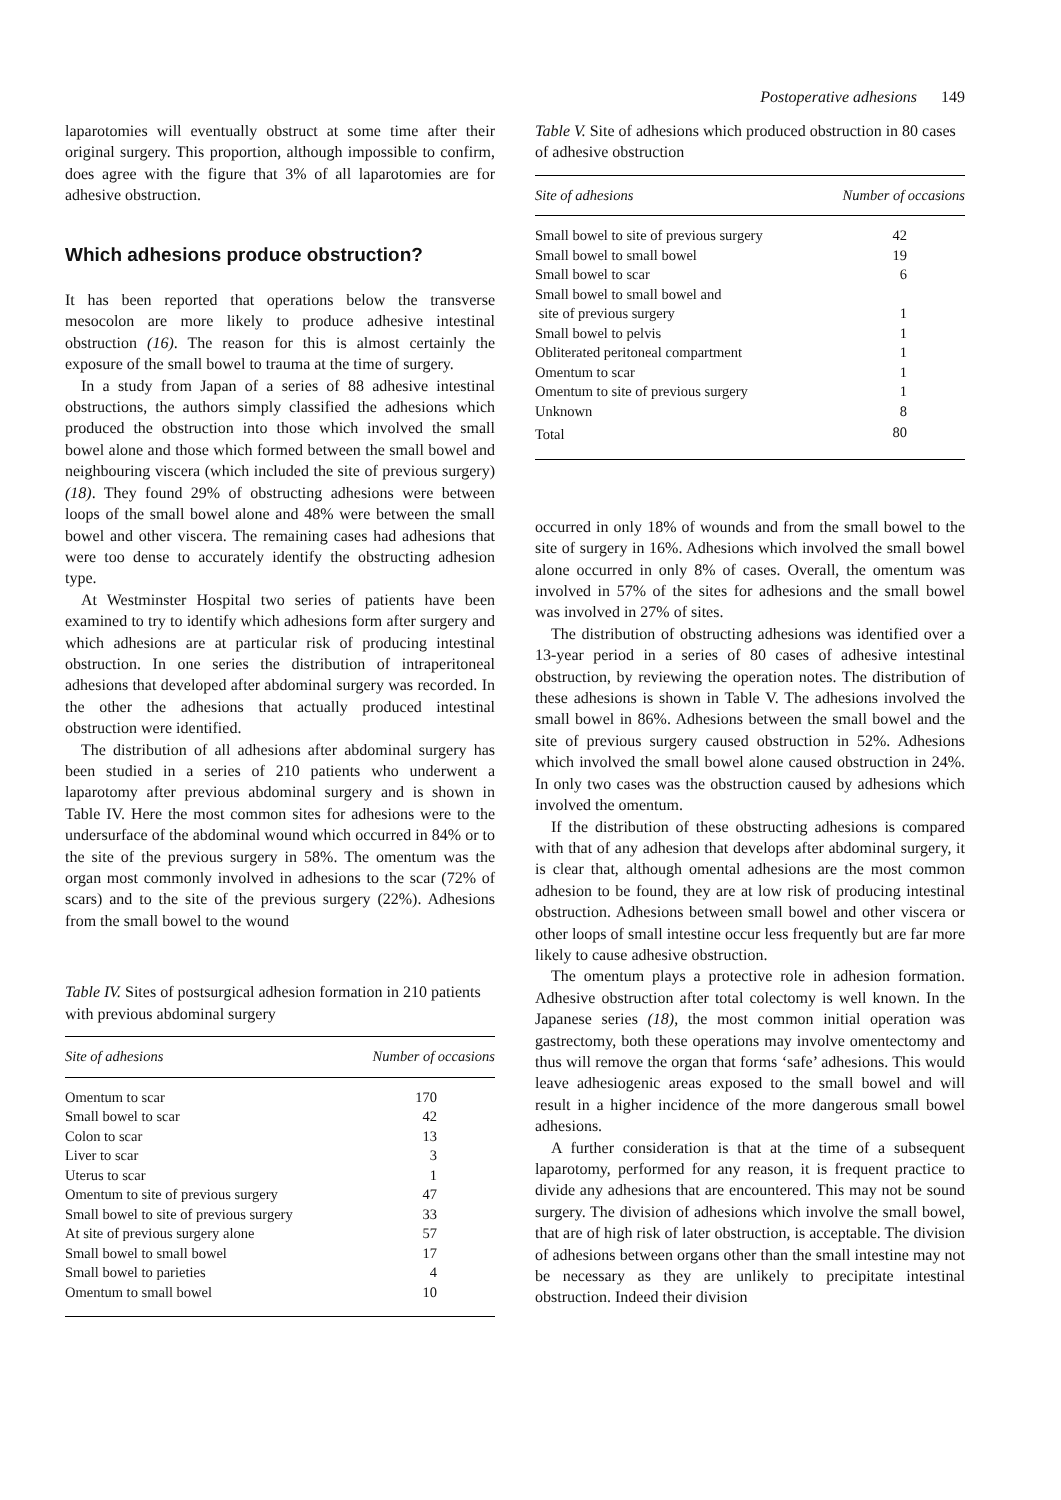Postoperative adhesions 149
laparotomies will eventually obstruct at some time after their original surgery. This proportion, although impossible to confirm, does agree with the figure that 3% of all laparotomies are for adhesive obstruction.
Which adhesions produce obstruction?
It has been reported that operations below the transverse mesocolon are more likely to produce adhesive intestinal obstruction (16). The reason for this is almost certainly the exposure of the small bowel to trauma at the time of surgery.
In a study from Japan of a series of 88 adhesive intestinal obstructions, the authors simply classified the adhesions which produced the obstruction into those which involved the small bowel alone and those which formed between the small bowel and neighbouring viscera (which included the site of previous surgery) (18). They found 29% of obstructing adhesions were between loops of the small bowel alone and 48% were between the small bowel and other viscera. The remaining cases had adhesions that were too dense to accurately identify the obstructing adhesion type.
At Westminster Hospital two series of patients have been examined to try to identify which adhesions form after surgery and which adhesions are at particular risk of producing intestinal obstruction. In one series the distribution of intraperitoneal adhesions that developed after abdominal surgery was recorded. In the other the adhesions that actually produced intestinal obstruction were identified.
The distribution of all adhesions after abdominal surgery has been studied in a series of 210 patients who underwent a laparotomy after previous abdominal surgery and is shown in Table IV. Here the most common sites for adhesions were to the undersurface of the abdominal wound which occurred in 84% or to the site of the previous surgery in 58%. The omentum was the organ most commonly involved in adhesions to the scar (72% of scars) and to the site of the previous surgery (22%). Adhesions from the small bowel to the wound
Table IV. Sites of postsurgical adhesion formation in 210 patients with previous abdominal surgery
| Site of adhesions | Number of occasions |
| --- | --- |
| Omentum to scar | 170 |
| Small bowel to scar | 42 |
| Colon to scar | 13 |
| Liver to scar | 3 |
| Uterus to scar | 1 |
| Omentum to site of previous surgery | 47 |
| Small bowel to site of previous surgery | 33 |
| At site of previous surgery alone | 57 |
| Small bowel to small bowel | 17 |
| Small bowel to parieties | 4 |
| Omentum to small bowel | 10 |
Table V. Site of adhesions which produced obstruction in 80 cases of adhesive obstruction
| Site of adhesions | Number of occasions |
| --- | --- |
| Small bowel to site of previous surgery | 42 |
| Small bowel to small bowel | 19 |
| Small bowel to scar | 6 |
| Small bowel to small bowel and site of previous surgery | 1 |
| Small bowel to pelvis | 1 |
| Obliterated peritoneal compartment | 1 |
| Omentum to scar | 1 |
| Omentum to site of previous surgery | 1 |
| Unknown | 8 |
| Total | 80 |
occurred in only 18% of wounds and from the small bowel to the site of surgery in 16%. Adhesions which involved the small bowel alone occurred in only 8% of cases. Overall, the omentum was involved in 57% of the sites for adhesions and the small bowel was involved in 27% of sites.
The distribution of obstructing adhesions was identified over a 13-year period in a series of 80 cases of adhesive intestinal obstruction, by reviewing the operation notes. The distribution of these adhesions is shown in Table V. The adhesions involved the small bowel in 86%. Adhesions between the small bowel and the site of previous surgery caused obstruction in 52%. Adhesions which involved the small bowel alone caused obstruction in 24%. In only two cases was the obstruction caused by adhesions which involved the omentum.
If the distribution of these obstructing adhesions is compared with that of any adhesion that develops after abdominal surgery, it is clear that, although omental adhesions are the most common adhesion to be found, they are at low risk of producing intestinal obstruction. Adhesions between small bowel and other viscera or other loops of small intestine occur less frequently but are far more likely to cause adhesive obstruction.
The omentum plays a protective role in adhesion formation. Adhesive obstruction after total colectomy is well known. In the Japanese series (18), the most common initial operation was gastrectomy, both these operations may involve omentectomy and thus will remove the organ that forms ‘safe’ adhesions. This would leave adhesiogenic areas exposed to the small bowel and will result in a higher incidence of the more dangerous small bowel adhesions.
A further consideration is that at the time of a subsequent laparotomy, performed for any reason, it is frequent practice to divide any adhesions that are encountered. This may not be sound surgery. The division of adhesions which involve the small bowel, that are of high risk of later obstruction, is acceptable. The division of adhesions between organs other than the small intestine may not be necessary as they are unlikely to precipitate intestinal obstruction. Indeed their division